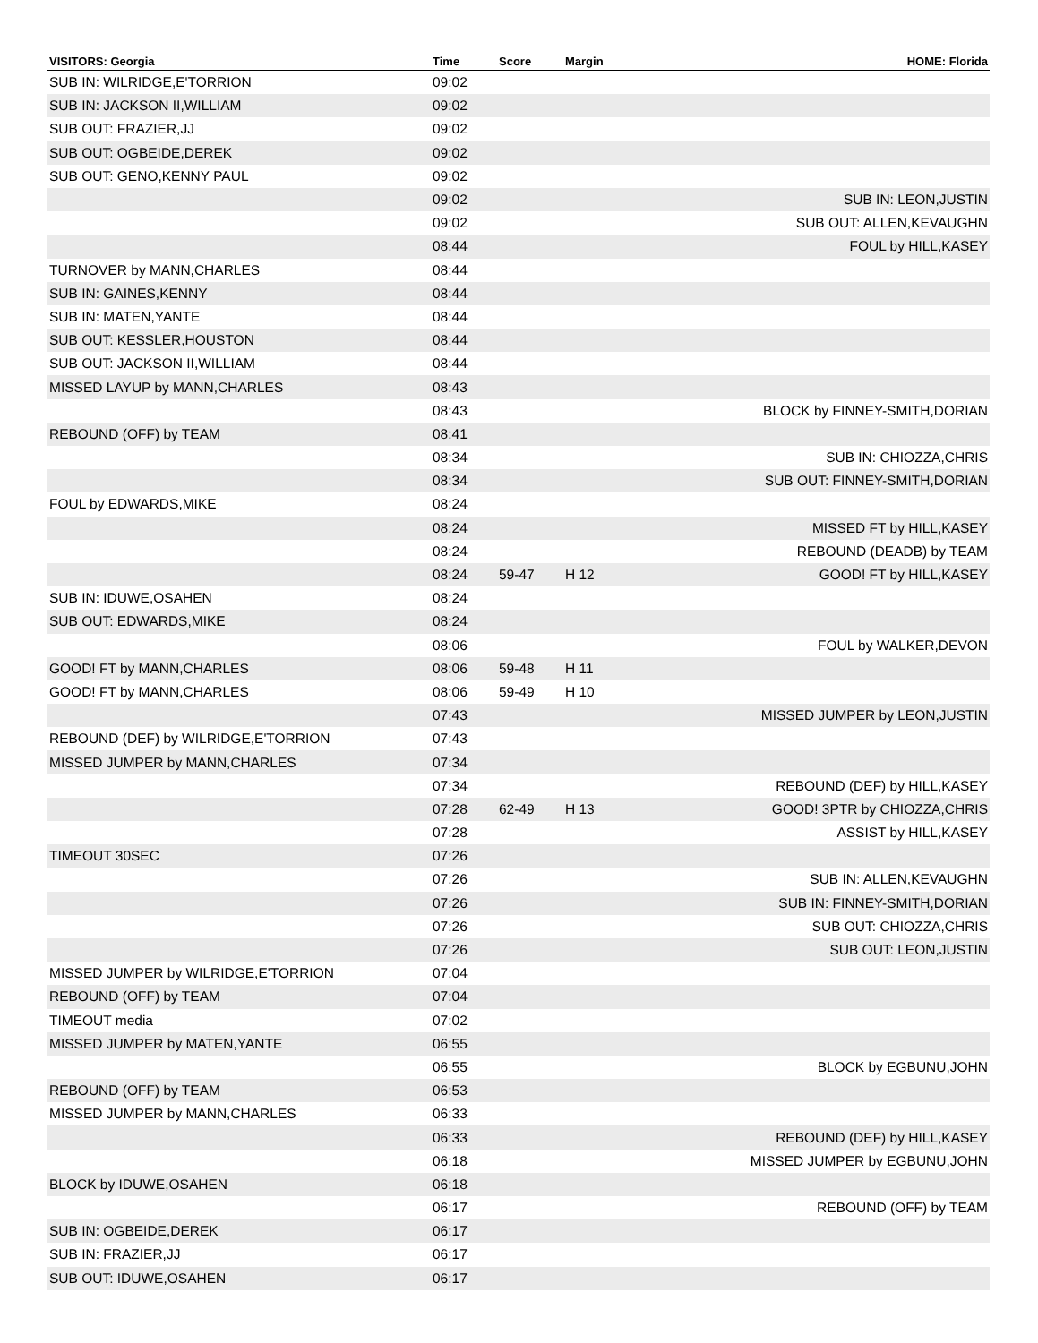| VISITORS: Georgia | Time | Score | Margin | HOME: Florida |
| --- | --- | --- | --- | --- |
| SUB IN: WILRIDGE,E'TORRION | 09:02 | | | |
| SUB IN: JACKSON II,WILLIAM | 09:02 | | | |
| SUB OUT: FRAZIER,JJ | 09:02 | | | |
| SUB OUT: OGBEIDE,DEREK | 09:02 | | | |
| SUB OUT: GENO,KENNY PAUL | 09:02 | | | |
| | 09:02 | | | SUB IN: LEON,JUSTIN |
| | 09:02 | | | SUB OUT: ALLEN,KEVAUGHN |
| | 08:44 | | | FOUL by HILL,KASEY |
| TURNOVER by MANN,CHARLES | 08:44 | | | |
| SUB IN: GAINES,KENNY | 08:44 | | | |
| SUB IN: MATEN,YANTE | 08:44 | | | |
| SUB OUT: KESSLER,HOUSTON | 08:44 | | | |
| SUB OUT: JACKSON II,WILLIAM | 08:44 | | | |
| MISSED LAYUP by MANN,CHARLES | 08:43 | | | |
| | 08:43 | | | BLOCK by FINNEY-SMITH,DORIAN |
| REBOUND (OFF) by TEAM | 08:41 | | | |
| | 08:34 | | | SUB IN: CHIOZZA,CHRIS |
| | 08:34 | | | SUB OUT: FINNEY-SMITH,DORIAN |
| FOUL by EDWARDS,MIKE | 08:24 | | | |
| | 08:24 | | | MISSED FT by HILL,KASEY |
| | 08:24 | | | REBOUND (DEADB) by TEAM |
| | 08:24 | 59-47 | H 12 | GOOD! FT by HILL,KASEY |
| SUB IN: IDUWE,OSAHEN | 08:24 | | | |
| SUB OUT: EDWARDS,MIKE | 08:24 | | | |
| | 08:06 | | | FOUL by WALKER,DEVON |
| GOOD! FT by MANN,CHARLES | 08:06 | 59-48 | H 11 | |
| GOOD! FT by MANN,CHARLES | 08:06 | 59-49 | H 10 | |
| | 07:43 | | | MISSED JUMPER by LEON,JUSTIN |
| REBOUND (DEF) by WILRIDGE,E'TORRION | 07:43 | | | |
| MISSED JUMPER by MANN,CHARLES | 07:34 | | | |
| | 07:34 | | | REBOUND (DEF) by HILL,KASEY |
| | 07:28 | 62-49 | H 13 | GOOD! 3PTR by CHIOZZA,CHRIS |
| | 07:28 | | | ASSIST by HILL,KASEY |
| TIMEOUT 30SEC | 07:26 | | | |
| | 07:26 | | | SUB IN: ALLEN,KEVAUGHN |
| | 07:26 | | | SUB IN: FINNEY-SMITH,DORIAN |
| | 07:26 | | | SUB OUT: CHIOZZA,CHRIS |
| | 07:26 | | | SUB OUT: LEON,JUSTIN |
| MISSED JUMPER by WILRIDGE,E'TORRION | 07:04 | | | |
| REBOUND (OFF) by TEAM | 07:04 | | | |
| TIMEOUT media | 07:02 | | | |
| MISSED JUMPER by MATEN,YANTE | 06:55 | | | |
| | 06:55 | | | BLOCK by EGBUNU,JOHN |
| REBOUND (OFF) by TEAM | 06:53 | | | |
| MISSED JUMPER by MANN,CHARLES | 06:33 | | | |
| | 06:33 | | | REBOUND (DEF) by HILL,KASEY |
| | 06:18 | | | MISSED JUMPER by EGBUNU,JOHN |
| BLOCK by IDUWE,OSAHEN | 06:18 | | | |
| | 06:17 | | | REBOUND (OFF) by TEAM |
| SUB IN: OGBEIDE,DEREK | 06:17 | | | |
| SUB IN: FRAZIER,JJ | 06:17 | | | |
| SUB OUT: IDUWE,OSAHEN | 06:17 | | | |